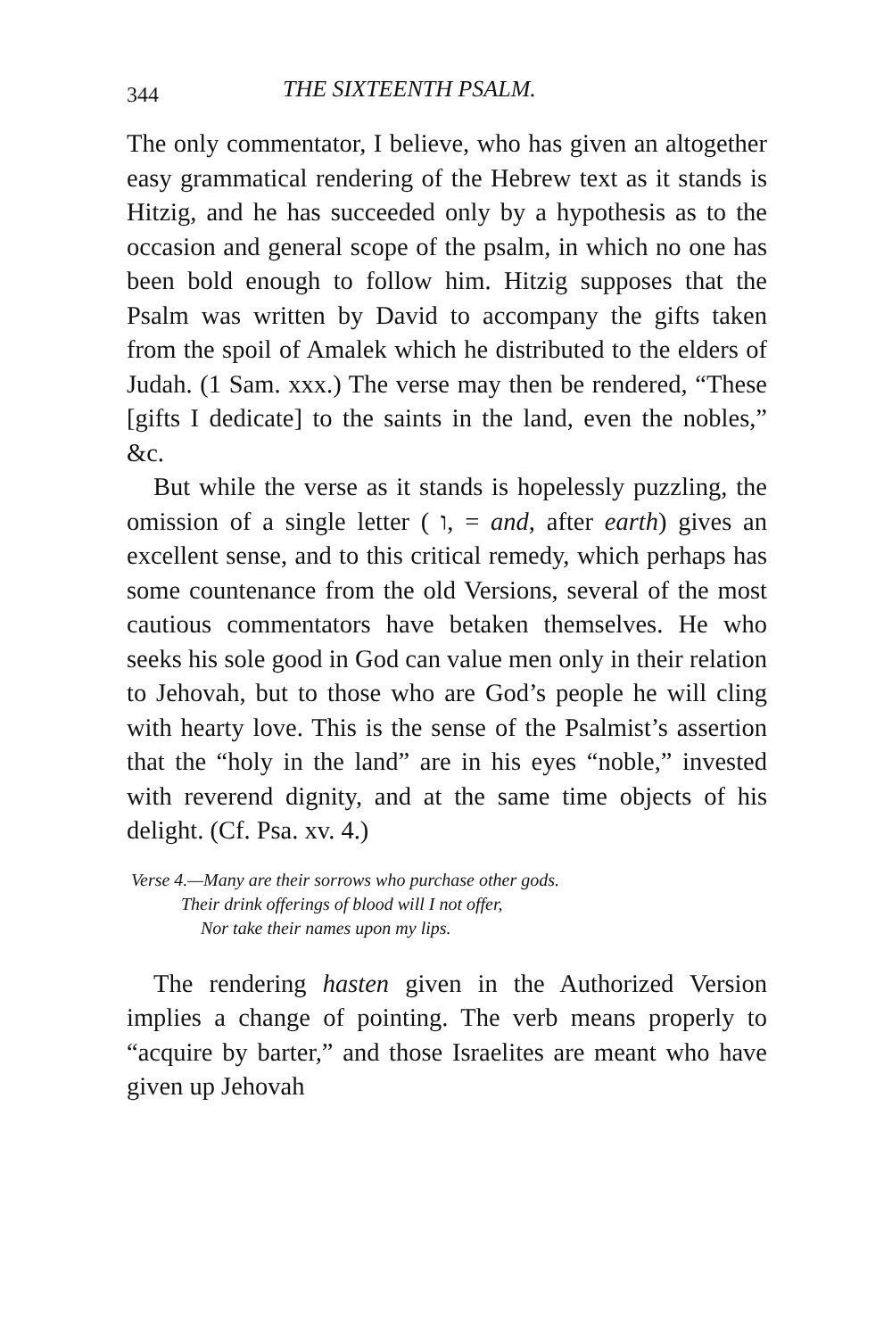344 THE SIXTEENTH PSALM.
The only commentator, I believe, who has given an altogether easy grammatical rendering of the Hebrew text as it stands is Hitzig, and he has succeeded only by a hypothesis as to the occasion and general scope of the psalm, in which no one has been bold enough to follow him. Hitzig supposes that the Psalm was written by David to accompany the gifts taken from the spoil of Amalek which he distributed to the elders of Judah. (1 Sam. xxx.) The verse may then be rendered, “These [gifts I dedicate] to the saints in the land, even the nobles,” &c.
But while the verse as it stands is hopelessly puzzling, the omission of a single letter ( ו, = and, after earth) gives an excellent sense, and to this critical remedy, which perhaps has some countenance from the old Versions, several of the most cautious commentators have betaken themselves. He who seeks his sole good in God can value men only in their relation to Jehovah, but to those who are God’s people he will cling with hearty love. This is the sense of the Psalmist’s assertion that the “holy in the land” are in his eyes “noble,” invested with reverend dignity, and at the same time objects of his delight. (Cf. Psa. xv. 4.)
Verse 4.—Many are their sorrows who purchase other gods.
Their drink offerings of blood will I not offer,
Nor take their names upon my lips.
The rendering hasten given in the Authorized Version implies a change of pointing. The verb means properly to “acquire by barter,” and those Israelites are meant who have given up Jehovah